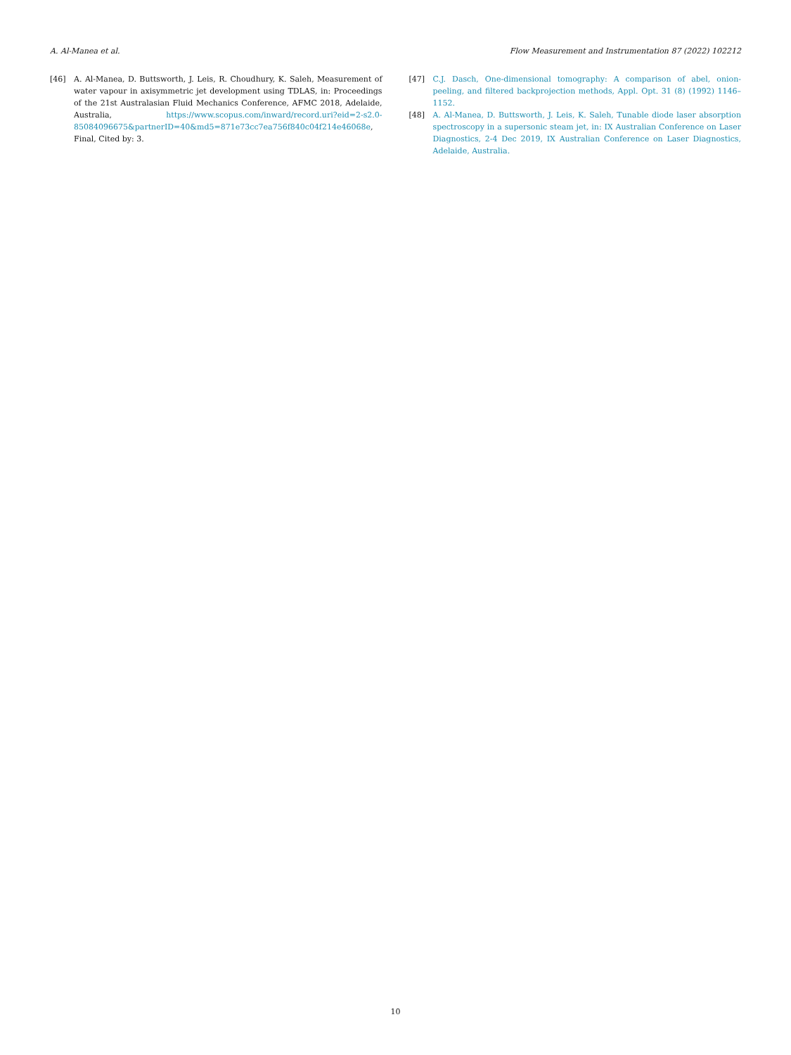A. Al-Manea et al. Flow Measurement and Instrumentation 87 (2022) 102212
[46] A. Al-Manea, D. Buttsworth, J. Leis, R. Choudhury, K. Saleh, Measurement of water vapour in axisymmetric jet development using TDLAS, in: Proceedings of the 21st Australasian Fluid Mechanics Conference, AFMC 2018, Adelaide, Australia, https://www.scopus.com/inward/record.uri?eid=2-s2.0-85084096675&partnerID=40&md5=871e73cc7ea756f840c04f214e46068e, Final, Cited by: 3.
[47] C.J. Dasch, One-dimensional tomography: A comparison of abel, onion-peeling, and filtered backprojection methods, Appl. Opt. 31 (8) (1992) 1146–1152.
[48] A. Al-Manea, D. Buttsworth, J. Leis, K. Saleh, Tunable diode laser absorption spectroscopy in a supersonic steam jet, in: IX Australian Conference on Laser Diagnostics, 2-4 Dec 2019, IX Australian Conference on Laser Diagnostics, Adelaide, Australia.
10